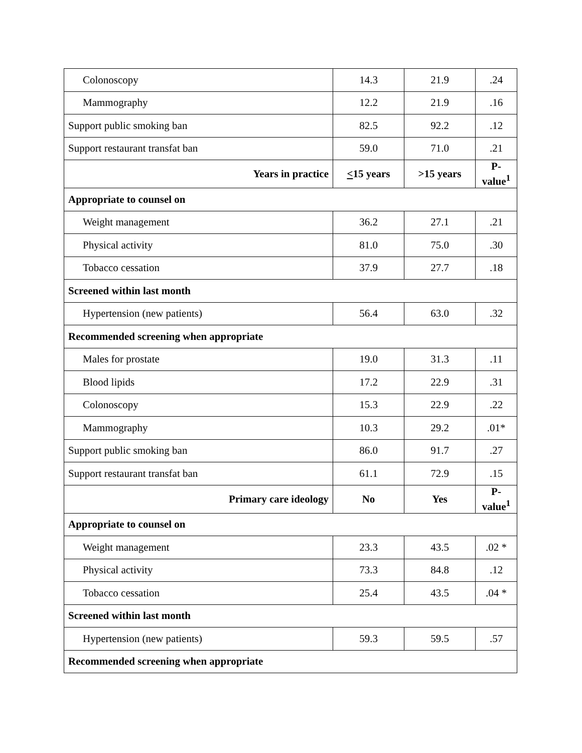| Colonoscopy | 14.3 | 21.9 | .24 |
| Mammography | 12.2 | 21.9 | .16 |
| Support public smoking ban | 82.5 | 92.2 | .12 |
| Support restaurant transfat ban | 59.0 | 71.0 | .21 |
| Years in practice | < 15 years | >15 years | P-value<sup>1</sup> |
| Appropriate to counsel on | | | |
| Weight management | 36.2 | 27.1 | .21 |
| Physical activity | 81.0 | 75.0 | .30 |
| Tobacco cessation | 37.9 | 27.7 | .18 |
| Screened within last month | | | |
| Hypertension (new patients) | 56.4 | 63.0 | .32 |
| Recommended screening when appropriate | | | |
| Males for prostate | 19.0 | 31.3 | .11 |
| Blood lipids | 17.2 | 22.9 | .31 |
| Colonoscopy | 15.3 | 22.9 | .22 |
| Mammography | 10.3 | 29.2 | .01* |
| Support public smoking ban | 86.0 | 91.7 | .27 |
| Support restaurant transfat ban | 61.1 | 72.9 | .15 |
| Primary care ideology | No | Yes | P-value<sup>1</sup> |
| Appropriate to counsel on | | | |
| Weight management | 23.3 | 43.5 | .02 * |
| Physical activity | 73.3 | 84.8 | .12 |
| Tobacco cessation | 25.4 | 43.5 | .04 * |
| Screened within last month | | | |
| Hypertension (new patients) | 59.3 | 59.5 | .57 |
| Recommended screening when appropriate | | | |